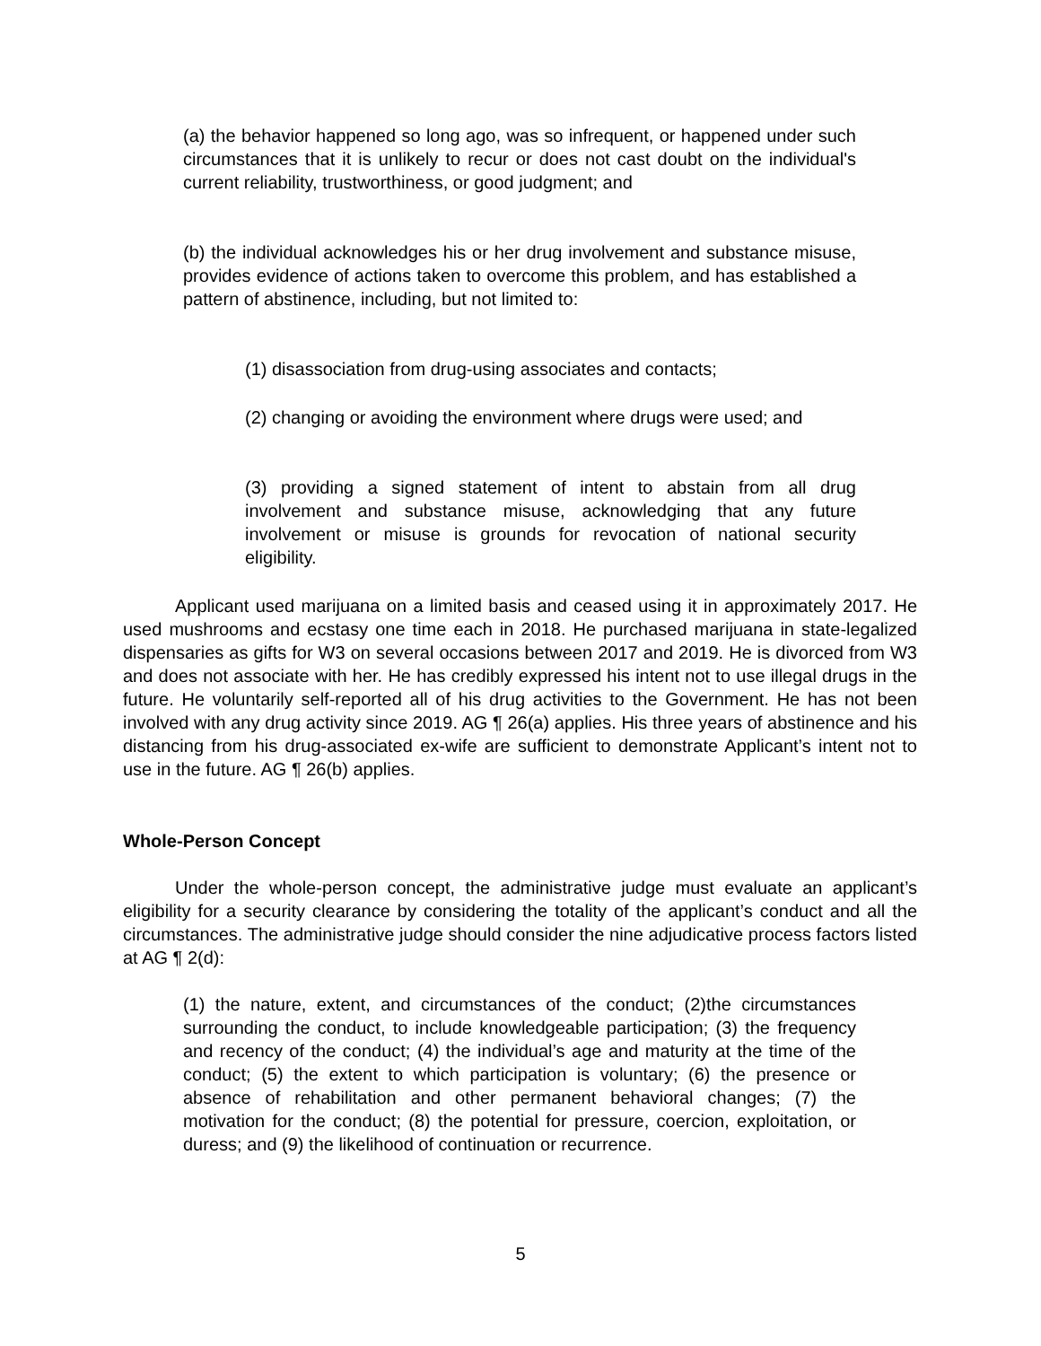(a) the behavior happened so long ago, was so infrequent, or happened under such circumstances that it is unlikely to recur or does not cast doubt on the individual's current reliability, trustworthiness, or good judgment; and
(b) the individual acknowledges his or her drug involvement and substance misuse, provides evidence of actions taken to overcome this problem, and has established a pattern of abstinence, including, but not limited to:
(1) disassociation from drug-using associates and contacts;
(2) changing or avoiding the environment where drugs were used; and
(3) providing a signed statement of intent to abstain from all drug involvement and substance misuse, acknowledging that any future involvement or misuse is grounds for revocation of national security eligibility.
Applicant used marijuana on a limited basis and ceased using it in approximately 2017. He used mushrooms and ecstasy one time each in 2018. He purchased marijuana in state-legalized dispensaries as gifts for W3 on several occasions between 2017 and 2019. He is divorced from W3 and does not associate with her. He has credibly expressed his intent not to use illegal drugs in the future. He voluntarily self-reported all of his drug activities to the Government. He has not been involved with any drug activity since 2019. AG ¶ 26(a) applies. His three years of abstinence and his distancing from his drug-associated ex-wife are sufficient to demonstrate Applicant’s intent not to use in the future. AG ¶ 26(b) applies.
Whole-Person Concept
Under the whole-person concept, the administrative judge must evaluate an applicant’s eligibility for a security clearance by considering the totality of the applicant’s conduct and all the circumstances. The administrative judge should consider the nine adjudicative process factors listed at AG ¶ 2(d):
(1) the nature, extent, and circumstances of the conduct; (2)the circumstances surrounding the conduct, to include knowledgeable participation; (3) the frequency and recency of the conduct; (4) the individual’s age and maturity at the time of the conduct; (5) the extent to which participation is voluntary; (6) the presence or absence of rehabilitation and other permanent behavioral changes; (7) the motivation for the conduct; (8) the potential for pressure, coercion, exploitation, or duress; and (9) the likelihood of continuation or recurrence.
5